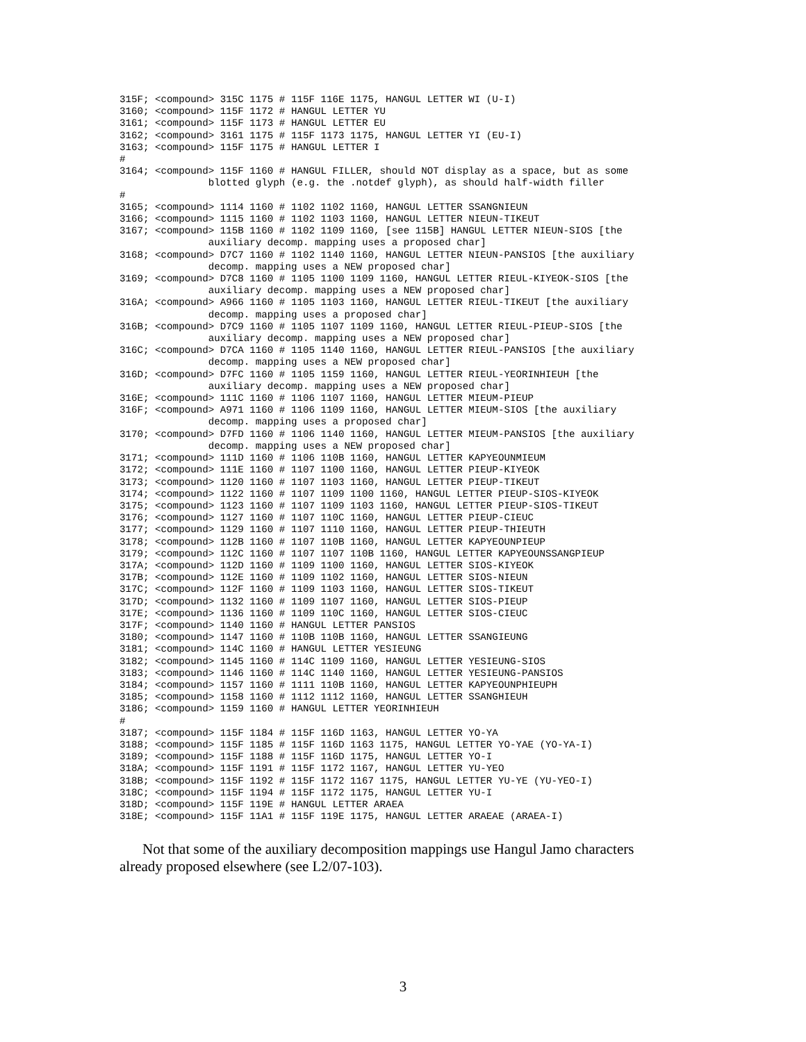315F; <compound> 315C 1175 # 115F 116E 1175, HANGUL LETTER WI (U-I)
3160; <compound> 115F 1172 # HANGUL LETTER YU
3161; <compound> 115F 1173 # HANGUL LETTER EU
3162; <compound> 3161 1175 # 115F 1173 1175, HANGUL LETTER YI (EU-I)
3163; <compound> 115F 1175 # HANGUL LETTER I
#
3164; <compound> 115F 1160 # HANGUL FILLER, should NOT display as a space, but as some
               blotted glyph (e.g. the .notdef glyph), as should half-width filler
#
3165; <compound> 1114 1160 # 1102 1102 1160, HANGUL LETTER SSANGNIEUN
3166; <compound> 1115 1160 # 1102 1103 1160, HANGUL LETTER NIEUN-TIKEUT
3167; <compound> 115B 1160 # 1102 1109 1160, [see 115B] HANGUL LETTER NIEUN-SIOS [the
               auxiliary decomp. mapping uses a proposed char]
3168; <compound> D7C7 1160 # 1102 1140 1160, HANGUL LETTER NIEUN-PANSIOS [the auxiliary
               decomp. mapping uses a NEW proposed char]
3169; <compound> D7C8 1160 # 1105 1100 1109 1160, HANGUL LETTER RIEUL-KIYEOK-SIOS [the
               auxiliary decomp. mapping uses a NEW proposed char]
316A; <compound> A966 1160 # 1105 1103 1160, HANGUL LETTER RIEUL-TIKEUT [the auxiliary
               decomp. mapping uses a proposed char]
316B; <compound> D7C9 1160 # 1105 1107 1109 1160, HANGUL LETTER RIEUL-PIEUP-SIOS [the
               auxiliary decomp. mapping uses a NEW proposed char]
316C; <compound> D7CA 1160 # 1105 1140 1160, HANGUL LETTER RIEUL-PANSIOS [the auxiliary
               decomp. mapping uses a NEW proposed char]
316D; <compound> D7FC 1160 # 1105 1159 1160, HANGUL LETTER RIEUL-YEORINHIEUH [the
               auxiliary decomp. mapping uses a NEW proposed char]
316E; <compound> 111C 1160 # 1106 1107 1160, HANGUL LETTER MIEUM-PIEUP
316F; <compound> A971 1160 # 1106 1109 1160, HANGUL LETTER MIEUM-SIOS [the auxiliary
               decomp. mapping uses a proposed char]
3170; <compound> D7FD 1160 # 1106 1140 1160, HANGUL LETTER MIEUM-PANSIOS [the auxiliary
               decomp. mapping uses a NEW proposed char]
3171; <compound> 111D 1160 # 1106 110B 1160, HANGUL LETTER KAPYEOUNMIEUM
3172; <compound> 111E 1160 # 1107 1100 1160, HANGUL LETTER PIEUP-KIYEOK
3173; <compound> 1120 1160 # 1107 1103 1160, HANGUL LETTER PIEUP-TIKEUT
3174; <compound> 1122 1160 # 1107 1109 1100 1160, HANGUL LETTER PIEUP-SIOS-KIYEOK
3175; <compound> 1123 1160 # 1107 1109 1103 1160, HANGUL LETTER PIEUP-SIOS-TIKEUT
3176; <compound> 1127 1160 # 1107 110C 1160, HANGUL LETTER PIEUP-CIEUC
3177; <compound> 1129 1160 # 1107 1110 1160, HANGUL LETTER PIEUP-THIEUTH
3178; <compound> 112B 1160 # 1107 110B 1160, HANGUL LETTER KAPYEOUNPIEUP
3179; <compound> 112C 1160 # 1107 1107 110B 1160, HANGUL LETTER KAPYEOUNSSANGPIEUP
317A; <compound> 112D 1160 # 1109 1100 1160, HANGUL LETTER SIOS-KIYEOK
317B; <compound> 112E 1160 # 1109 1102 1160, HANGUL LETTER SIOS-NIEUN
317C; <compound> 112F 1160 # 1109 1103 1160, HANGUL LETTER SIOS-TIKEUT
317D; <compound> 1132 1160 # 1109 1107 1160, HANGUL LETTER SIOS-PIEUP
317E; <compound> 1136 1160 # 1109 110C 1160, HANGUL LETTER SIOS-CIEUC
317F; <compound> 1140 1160 # HANGUL LETTER PANSIOS
3180; <compound> 1147 1160 # 110B 110B 1160, HANGUL LETTER SSANGIEUNG
3181; <compound> 114C 1160 # HANGUL LETTER YESIEUNG
3182; <compound> 1145 1160 # 114C 1109 1160, HANGUL LETTER YESIEUNG-SIOS
3183; <compound> 1146 1160 # 114C 1140 1160, HANGUL LETTER YESIEUNG-PANSIOS
3184; <compound> 1157 1160 # 1111 110B 1160, HANGUL LETTER KAPYEOUNPHIEUPH
3185; <compound> 1158 1160 # 1112 1112 1160, HANGUL LETTER SSANGHIEUH
3186; <compound> 1159 1160 # HANGUL LETTER YEORINHIEUH
#
3187; <compound> 115F 1184 # 115F 116D 1163, HANGUL LETTER YO-YA
3188; <compound> 115F 1185 # 115F 116D 1163 1175, HANGUL LETTER YO-YAE (YO-YA-I)
3189; <compound> 115F 1188 # 115F 116D 1175, HANGUL LETTER YO-I
318A; <compound> 115F 1191 # 115F 1172 1167, HANGUL LETTER YU-YEO
318B; <compound> 115F 1192 # 115F 1172 1167 1175, HANGUL LETTER YU-YE (YU-YEO-I)
318C; <compound> 115F 1194 # 115F 1172 1175, HANGUL LETTER YU-I
318D; <compound> 115F 119E # HANGUL LETTER ARAEA
318E; <compound> 115F 11A1 # 115F 119E 1175, HANGUL LETTER ARAEAE (ARAEA-I)
Not that some of the auxiliary decomposition mappings use Hangul Jamo characters already proposed elsewhere (see L2/07-103).
3